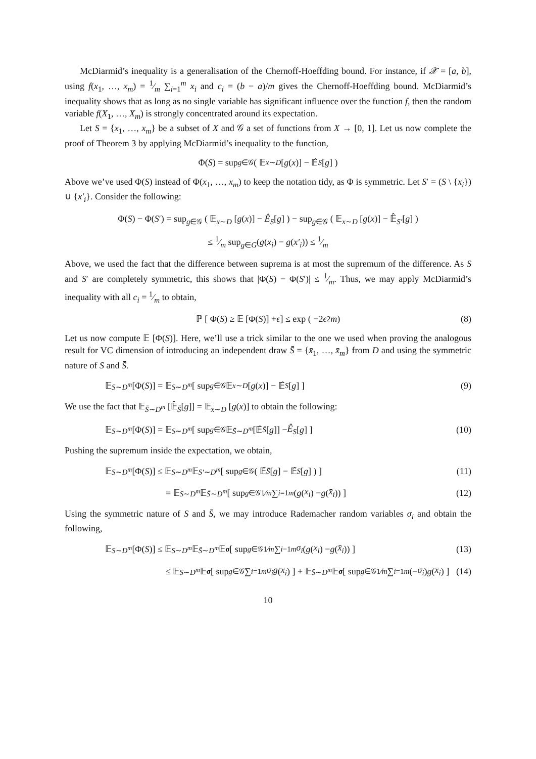McDiarmid’s inequality is a generalisation of the Chernoff-Hoeffding bound. For instance, if 𝒳 = [a, b], using f(x<sub>1</sub>, …, x<sub>m</sub>) = 1⁄m ∑<sub>i=1</sub><sup>m</sup> x<sub>i</sub> and c<sub>i</sub> = (b − a)/m gives the Chernoff-Hoeffding bound. McDiarmid’s inequality shows that as long as no single variable has significant influence over the function f, then the random variable f(X<sub>1</sub>, …, X<sub>m</sub>) is strongly concentrated around its expectation.
Let S = {x<sub>1</sub>, …, x<sub>m</sub>} be a subset of X and 𝒢 a set of functions from X → [0, 1]. Let us now complete the proof of Theorem 3 by applying McDiarmid’s inequality to the function,
Φ(S) = sup<sub>g∈𝒢</sub> ( 𝔼<sub>x∼D</sub> [g (x)] − 𝔼̂<sub>S</sub> [g] )
Above we’ve used Φ(S) instead of Φ(x<sub>1</sub>, …, x<sub>m</sub>) to keep the notation tidy, as Φ is symmetric. Let S′ = (S \ {x<sub>i</sub>}) ∪ {x′<sub>i</sub>}. Consider the following:
Φ(S) − Φ(S′) = sup<sub>g∈𝒢</sub> ( 𝔼<sub>x∼D</sub> [g(x)] − Ê<sub>S</sub>[g] ) − sup<sub>g∈𝒢</sub> ( 𝔼<sub>x∼D</sub> [g(x)] − 𝔼̂<sub>S′</sub>[g] )
≤ 1⁄m sup<sub>g∈G</sub>(g(x<sub>i</sub>) − g(x′<sub>i</sub>)) ≤ 1⁄m
Above, we used the fact that the difference between suprema is at most the supremum of the difference. As S and S′ are completely symmetric, this shows that |Φ(S) − Φ(S′)| ≤ 1⁄m. Thus, we may apply McDiarmid’s inequality with all c<sub>i</sub> = 1⁄m to obtain,
ℙ [ Φ(S) ≥ 𝔼 [Φ(S)] + ϵ ] ≤ exp ( −2 ϵ<sup>2</sup> m ) (8)
Let us now compute 𝔼 [Φ(S)]. Here, we’ll use a trick similar to the one we used when proving the analogous result for VC dimension of introducing an independent draw S̄ = {x̄<sub>1</sub>, …, x̄<sub>m</sub>} from D and using the symmetric nature of S and S̄.
𝔼<sub>S∼D<sup>m</sup></sub> [Φ(S)] = 𝔼<sub>S∼D<sup>m</sup></sub> [ sup<sub>g∈𝒢</sub> 𝔼<sub>x∼D</sub> [g (x)] − 𝔼̂<sub>S</sub> [g] ] (9)
We use the fact that 𝔼<sub>S̄∼D<sup>m</sup></sub> [𝔼̂<sub>S̄</sub>[g]] = 𝔼<sub>x∼D</sub> [g(x)] to obtain the following:
𝔼<sub>S∼D<sup>m</sup></sub> [Φ(S)] = 𝔼<sub>S∼D<sup>m</sup></sub> [ sup<sub>g∈𝒢</sub> 𝔼<sub>S̄∼D<sup>m</sup></sub> [𝔼̂<sub>S̄</sub> [g]] − Ê<sub>S</sub> [g] ] (10)
Pushing the supremum inside the expectation, we obtain,
𝔼<sub>S∼D<sup>m</sup></sub> [Φ(S)] ≤ 𝔼<sub>S∼D<sup>m</sup></sub> 𝔼<sub>S′∼D<sup>m</sup></sub> [ sup<sub>g∈𝒢</sub> ( 𝔼̂<sub>S̄</sub> [g] − 𝔼̂<sub>S</sub> [g] ) ] (11)
= 𝔼<sub>S∼D<sup>m</sup></sub> 𝔼<sub>S̄∼D<sup>m</sup></sub> [ sup<sub>g∈𝒢</sub> 1⁄m ∑<sub>i=1</sub><sup>m</sup> (g (x<sub>i</sub>) − g (x̄<sub>i</sub>)) ] (12)
Using the symmetric nature of S and S̄, we may introduce Rademacher random variables σ<sub>i</sub> and obtain the following,
𝔼<sub>S∼D<sup>m</sup></sub> [Φ(S)] ≤ 𝔼<sub>S∼D<sup>m</sup></sub> 𝔼<sub>S̄∼D<sup>m</sup></sub> 𝔼<sub>σ</sub> [ sup<sub>g∈𝒢</sub> 1⁄m ∑<sub>i−1</sub><sup>m</sup> σ<sub>i</sub> (g (x<sub>i</sub>) − g (x̄<sub>i</sub>)) ] (13)
≤ 𝔼<sub>S∼D<sup>m</sup></sub> 𝔼<sub>σ</sub> [ sup<sub>g∈𝒢</sub> ∑<sub>i=1</sub><sup>m</sup> σ<sub>i</sub>g (x<sub>i</sub>) ] + 𝔼<sub>S̄∼D<sup>m</sup></sub> 𝔼<sub>σ</sub> [ sup<sub>g∈𝒢</sub> 1⁄m ∑<sub>i=1</sub><sup>m</sup> (− σ<sub>i</sub>) g (x̄<sub>i</sub>) ] (14)
10